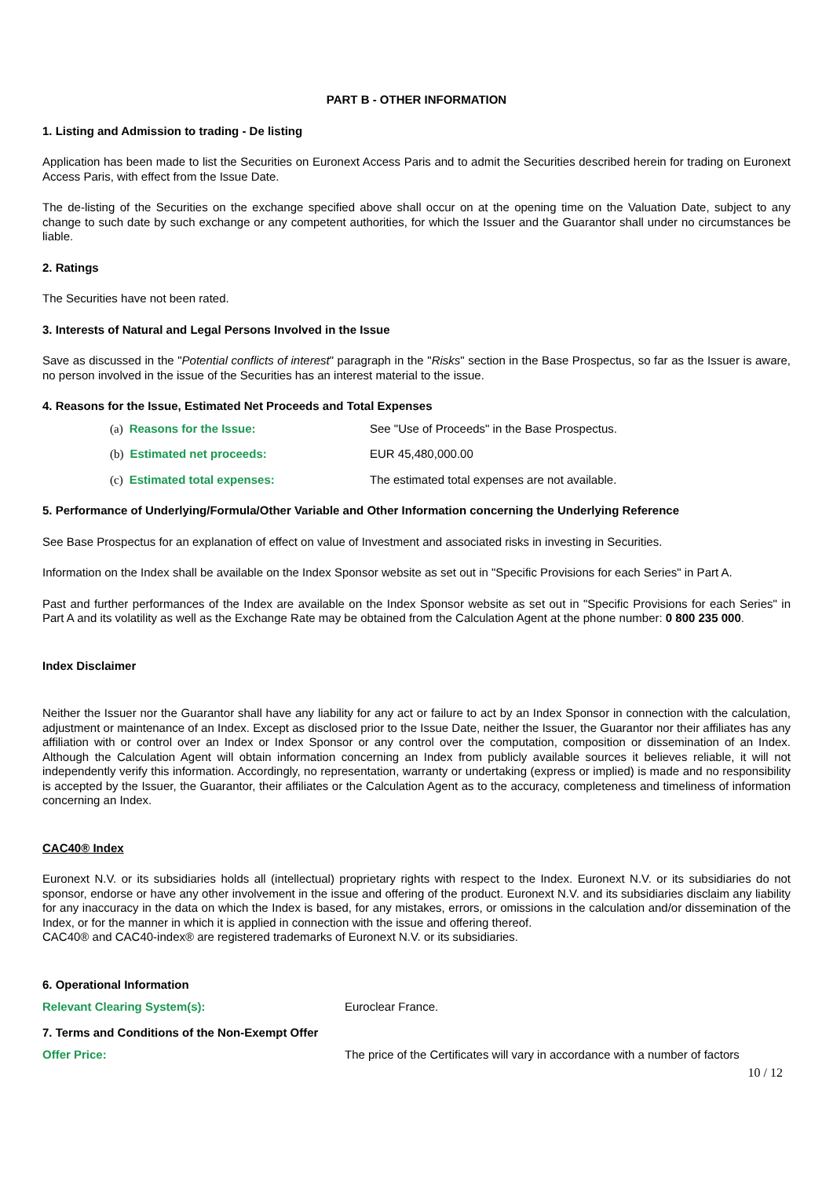PART B - OTHER INFORMATION
1. Listing and Admission to trading - De listing
Application has been made to list the Securities on Euronext Access Paris and to admit the Securities described herein for trading on Euronext Access Paris, with effect from the Issue Date.
The de-listing of the Securities on the exchange specified above shall occur on at the opening time on the Valuation Date, subject to any change to such date by such exchange or any competent authorities, for which the Issuer and the Guarantor shall under no circumstances be liable.
2. Ratings
The Securities have not been rated.
3. Interests of Natural and Legal Persons Involved in the Issue
Save as discussed in the "Potential conflicts of interest" paragraph in the "Risks" section in the Base Prospectus, so far as the Issuer is aware, no person involved in the issue of the Securities has an interest material to the issue.
4. Reasons for the Issue, Estimated Net Proceeds and Total Expenses
(a) Reasons for the Issue: See "Use of Proceeds" in the Base Prospectus.
(b) Estimated net proceeds: EUR 45,480,000.00
(c) Estimated total expenses: The estimated total expenses are not available.
5. Performance of Underlying/Formula/Other Variable and Other Information concerning the Underlying Reference
See Base Prospectus for an explanation of effect on value of Investment and associated risks in investing in Securities.
Information on the Index shall be available on the Index Sponsor website as set out in "Specific Provisions for each Series" in Part A.
Past and further performances of the Index are available on the Index Sponsor website as set out in "Specific Provisions for each Series" in Part A and its volatility as well as the Exchange Rate may be obtained from the Calculation Agent at the phone number: 0 800 235 000.
Index Disclaimer
Neither the Issuer nor the Guarantor shall have any liability for any act or failure to act by an Index Sponsor in connection with the calculation, adjustment or maintenance of an Index. Except as disclosed prior to the Issue Date, neither the Issuer, the Guarantor nor their affiliates has any affiliation with or control over an Index or Index Sponsor or any control over the computation, composition or dissemination of an Index. Although the Calculation Agent will obtain information concerning an Index from publicly available sources it believes reliable, it will not independently verify this information. Accordingly, no representation, warranty or undertaking (express or implied) is made and no responsibility is accepted by the Issuer, the Guarantor, their affiliates or the Calculation Agent as to the accuracy, completeness and timeliness of information concerning an Index.
CAC40® Index
Euronext N.V. or its subsidiaries holds all (intellectual) proprietary rights with respect to the Index. Euronext N.V. or its subsidiaries do not sponsor, endorse or have any other involvement in the issue and offering of the product. Euronext N.V. and its subsidiaries disclaim any liability for any inaccuracy in the data on which the Index is based, for any mistakes, errors, or omissions in the calculation and/or dissemination of the Index, or for the manner in which it is applied in connection with the issue and offering thereof.
CAC40® and CAC40-index® are registered trademarks of Euronext N.V. or its subsidiaries.
6. Operational Information
Relevant Clearing System(s): Euroclear France.
7. Terms and Conditions of the Non-Exempt Offer
Offer Price: The price of the Certificates will vary in accordance with a number of factors
10 / 12